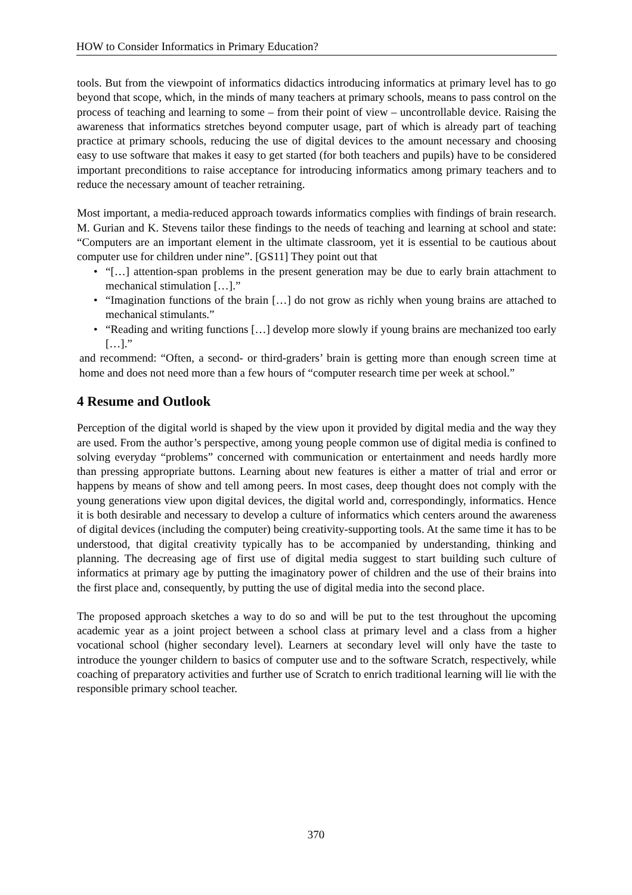HOW to Consider Informatics in Primary Education?
tools. But from the viewpoint of informatics didactics introducing informatics at primary level has to go beyond that scope, which, in the minds of many teachers at primary schools, means to pass control on the process of teaching and learning to some – from their point of view – uncontrollable device. Raising the awareness that informatics stretches beyond computer usage, part of which is already part of teaching practice at primary schools, reducing the use of digital devices to the amount necessary and choosing easy to use software that makes it easy to get started (for both teachers and pupils) have to be considered important preconditions to raise acceptance for introducing informatics among primary teachers and to reduce the necessary amount of teacher retraining.
Most important, a media-reduced approach towards informatics complies with findings of brain research. M. Gurian and K. Stevens tailor these findings to the needs of teaching and learning at school and state: “Computers are an important element in the ultimate classroom, yet it is essential to be cautious about computer use for children under nine”. [GS11] They point out that
• “[…] attention-span problems in the present generation may be due to early brain attachment to mechanical stimulation […].”
• “Imagination functions of the brain […] do not grow as richly when young brains are attached to mechanical stimulants.”
• “Reading and writing functions […] develop more slowly if young brains are mechanized too early […].”
and recommend: “Often, a second- or third-graders’ brain is getting more than enough screen time at home and does not need more than a few hours of “computer research time per week at school.”
4 Resume and Outlook
Perception of the digital world is shaped by the view upon it provided by digital media and the way they are used. From the author’s perspective, among young people common use of digital media is confined to solving everyday “problems” concerned with communication or entertainment and needs hardly more than pressing appropriate buttons. Learning about new features is either a matter of trial and error or happens by means of show and tell among peers. In most cases, deep thought does not comply with the young generations view upon digital devices, the digital world and, correspondingly, informatics. Hence it is both desirable and necessary to develop a culture of informatics which centers around the awareness of digital devices (including the computer) being creativity-supporting tools. At the same time it has to be understood, that digital creativity typically has to be accompanied by understanding, thinking and planning. The decreasing age of first use of digital media suggest to start building such culture of informatics at primary age by putting the imaginatory power of children and the use of their brains into the first place and, consequently, by putting the use of digital media into the second place.
The proposed approach sketches a way to do so and will be put to the test throughout the upcoming academic year as a joint project between a school class at primary level and a class from a higher vocational school (higher secondary level). Learners at secondary level will only have the taste to introduce the younger childern to basics of computer use and to the software Scratch, respectively, while coaching of preparatory activities and further use of Scratch to enrich traditional learning will lie with the responsible primary school teacher.
370